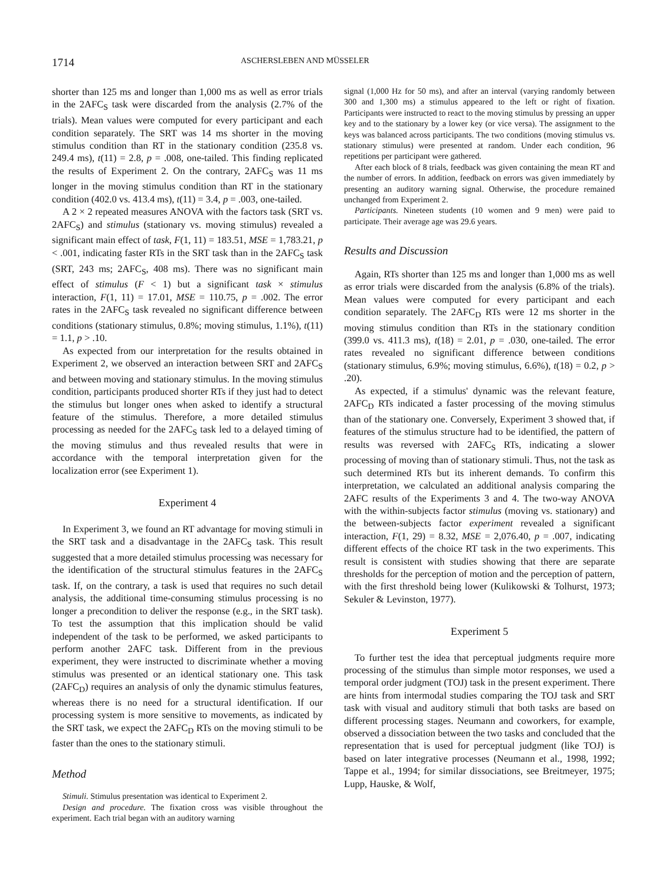1714 ASCHERSLEBEN AND MÜSSELER
shorter than 125 ms and longer than 1,000 ms as well as error trials in the 2AFC<sub>S</sub> task were discarded from the analysis (2.7% of the trials). Mean values were computed for every participant and each condition separately. The SRT was 14 ms shorter in the moving stimulus condition than RT in the stationary condition (235.8 vs. 249.4 ms), t(11) = 2.8, p = .008, one-tailed. This finding replicated the results of Experiment 2. On the contrary, 2AFC<sub>S</sub> was 11 ms longer in the moving stimulus condition than RT in the stationary condition (402.0 vs. 413.4 ms), t(11) = 3.4, p = .003, one-tailed.
A 2 × 2 repeated measures ANOVA with the factors task (SRT vs. 2AFC<sub>S</sub>) and stimulus (stationary vs. moving stimulus) revealed a significant main effect of task, F(1, 11) = 183.51, MSE = 1,783.21, p < .001, indicating faster RTs in the SRT task than in the 2AFC<sub>S</sub> task (SRT, 243 ms; 2AFC<sub>S</sub>, 408 ms). There was no significant main effect of stimulus (F < 1) but a significant task × stimulus interaction, F(1, 11) = 17.01, MSE = 110.75, p = .002. The error rates in the 2AFC<sub>S</sub> task revealed no significant difference between conditions (stationary stimulus, 0.8%; moving stimulus, 1.1%), t(11) = 1.1, p > .10.
As expected from our interpretation for the results obtained in Experiment 2, we observed an interaction between SRT and 2AFC<sub>S</sub> and between moving and stationary stimulus. In the moving stimulus condition, participants produced shorter RTs if they just had to detect the stimulus but longer ones when asked to identify a structural feature of the stimulus. Therefore, a more detailed stimulus processing as needed for the 2AFC<sub>S</sub> task led to a delayed timing of the moving stimulus and thus revealed results that were in accordance with the temporal interpretation given for the localization error (see Experiment 1).
Experiment 4
In Experiment 3, we found an RT advantage for moving stimuli in the SRT task and a disadvantage in the 2AFC<sub>S</sub> task. This result suggested that a more detailed stimulus processing was necessary for the identification of the structural stimulus features in the 2AFC<sub>S</sub> task. If, on the contrary, a task is used that requires no such detail analysis, the additional time-consuming stimulus processing is no longer a precondition to deliver the response (e.g., in the SRT task). To test the assumption that this implication should be valid independent of the task to be performed, we asked participants to perform another 2AFC task. Different from in the previous experiment, they were instructed to discriminate whether a moving stimulus was presented or an identical stationary one. This task (2AFC<sub>D</sub>) requires an analysis of only the dynamic stimulus features, whereas there is no need for a structural identification. If our processing system is more sensitive to movements, as indicated by the SRT task, we expect the 2AFC<sub>D</sub> RTs on the moving stimuli to be faster than the ones to the stationary stimuli.
Method
Stimuli. Stimulus presentation was identical to Experiment 2.
Design and procedure. The fixation cross was visible throughout the experiment. Each trial began with an auditory warning
signal (1,000 Hz for 50 ms), and after an interval (varying randomly between 300 and 1,300 ms) a stimulus appeared to the left or right of fixation. Participants were instructed to react to the moving stimulus by pressing an upper key and to the stationary by a lower key (or vice versa). The assignment to the keys was balanced across participants. The two conditions (moving stimulus vs. stationary stimulus) were presented at random. Under each condition, 96 repetitions per participant were gathered.
After each block of 8 trials, feedback was given containing the mean RT and the number of errors. In addition, feedback on errors was given immediately by presenting an auditory warning signal. Otherwise, the procedure remained unchanged from Experiment 2.
Participants. Nineteen students (10 women and 9 men) were paid to participate. Their average age was 29.6 years.
Results and Discussion
Again, RTs shorter than 125 ms and longer than 1,000 ms as well as error trials were discarded from the analysis (6.8% of the trials). Mean values were computed for every participant and each condition separately. The 2AFC<sub>D</sub> RTs were 12 ms shorter in the moving stimulus condition than RTs in the stationary condition (399.0 vs. 411.3 ms), t(18) = 2.01, p = .030, one-tailed. The error rates revealed no significant difference between conditions (stationary stimulus, 6.9%; moving stimulus, 6.6%), t(18) = 0.2, p > .20).
As expected, if a stimulus' dynamic was the relevant feature, 2AFC<sub>D</sub> RTs indicated a faster processing of the moving stimulus than of the stationary one. Conversely, Experiment 3 showed that, if features of the stimulus structure had to be identified, the pattern of results was reversed with 2AFC<sub>S</sub> RTs, indicating a slower processing of moving than of stationary stimuli. Thus, not the task as such determined RTs but its inherent demands. To confirm this interpretation, we calculated an additional analysis comparing the 2AFC results of the Experiments 3 and 4. The two-way ANOVA with the within-subjects factor stimulus (moving vs. stationary) and the between-subjects factor experiment revealed a significant interaction, F(1, 29) = 8.32, MSE = 2,076.40, p = .007, indicating different effects of the choice RT task in the two experiments. This result is consistent with studies showing that there are separate thresholds for the perception of motion and the perception of pattern, with the first threshold being lower (Kulikowski & Tolhurst, 1973; Sekuler & Levinston, 1977).
Experiment 5
To further test the idea that perceptual judgments require more processing of the stimulus than simple motor responses, we used a temporal order judgment (TOJ) task in the present experiment. There are hints from intermodal studies comparing the TOJ task and SRT task with visual and auditory stimuli that both tasks are based on different processing stages. Neumann and coworkers, for example, observed a dissociation between the two tasks and concluded that the representation that is used for perceptual judgment (like TOJ) is based on later integrative processes (Neumann et al., 1998, 1992; Tappe et al., 1994; for similar dissociations, see Breitmeyer, 1975; Lupp, Hauske, & Wolf,